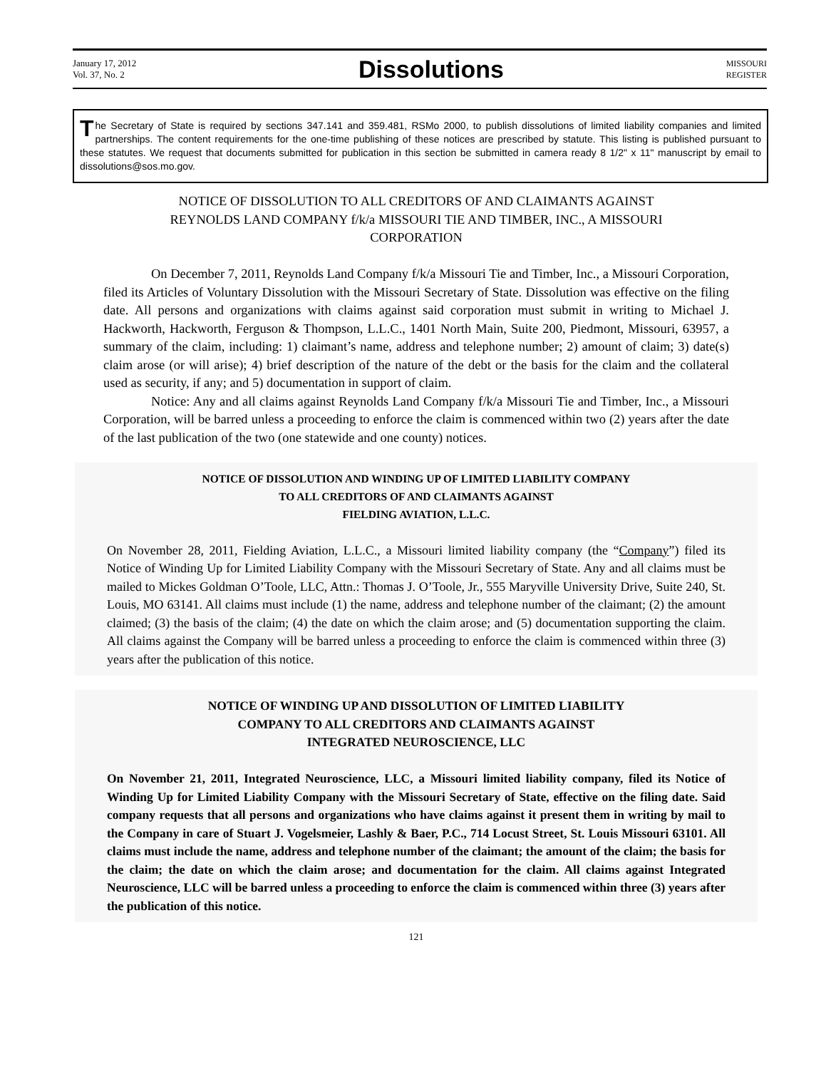January 17, 2012
Vol. 37, No. 2
Dissolutions
MISSOURI
REGISTER
The Secretary of State is required by sections 347.141 and 359.481, RSMo 2000, to publish dissolutions of limited liability companies and limited partnerships. The content requirements for the one-time publishing of these notices are prescribed by statute. This listing is published pursuant to these statutes. We request that documents submitted for publication in this section be submitted in camera ready 8 1/2" x 11" manuscript by email to dissolutions@sos.mo.gov.
NOTICE OF DISSOLUTION TO ALL CREDITORS OF AND CLAIMANTS AGAINST
REYNOLDS LAND COMPANY f/k/a MISSOURI TIE AND TIMBER, INC., A MISSOURI
CORPORATION
On December 7, 2011, Reynolds Land Company f/k/a Missouri Tie and Timber, Inc., a Missouri Corporation, filed its Articles of Voluntary Dissolution with the Missouri Secretary of State. Dissolution was effective on the filing date. All persons and organizations with claims against said corporation must submit in writing to Michael J. Hackworth, Hackworth, Ferguson & Thompson, L.L.C., 1401 North Main, Suite 200, Piedmont, Missouri, 63957, a summary of the claim, including: 1) claimant’s name, address and telephone number; 2) amount of claim; 3) date(s) claim arose (or will arise); 4) brief description of the nature of the debt or the basis for the claim and the collateral used as security, if any; and 5) documentation in support of claim.
Notice: Any and all claims against Reynolds Land Company f/k/a Missouri Tie and Timber, Inc., a Missouri Corporation, will be barred unless a proceeding to enforce the claim is commenced within two (2) years after the date of the last publication of the two (one statewide and one county) notices.
NOTICE OF DISSOLUTION AND WINDING UP OF LIMITED LIABILITY COMPANY
TO ALL CREDITORS OF AND CLAIMANTS AGAINST
FIELDING AVIATION, L.L.C.
On November 28, 2011, Fielding Aviation, L.L.C., a Missouri limited liability company (the “Company”) filed its Notice of Winding Up for Limited Liability Company with the Missouri Secretary of State. Any and all claims must be mailed to Mickes Goldman O’Toole, LLC, Attn.: Thomas J. O’Toole, Jr., 555 Maryville University Drive, Suite 240, St. Louis, MO 63141. All claims must include (1) the name, address and telephone number of the claimant; (2) the amount claimed; (3) the basis of the claim; (4) the date on which the claim arose; and (5) documentation supporting the claim. All claims against the Company will be barred unless a proceeding to enforce the claim is commenced within three (3) years after the publication of this notice.
NOTICE OF WINDING UP AND DISSOLUTION OF LIMITED LIABILITY
COMPANY TO ALL CREDITORS AND CLAIMANTS AGAINST
INTEGRATED NEUROSCIENCE, LLC
On November 21, 2011, Integrated Neuroscience, LLC, a Missouri limited liability company, filed its Notice of Winding Up for Limited Liability Company with the Missouri Secretary of State, effective on the filing date. Said company requests that all persons and organizations who have claims against it present them in writing by mail to the Company in care of Stuart J. Vogelsmeier, Lashly & Baer, P.C., 714 Locust Street, St. Louis Missouri 63101. All claims must include the name, address and telephone number of the claimant; the amount of the claim; the basis for the claim; the date on which the claim arose; and documentation for the claim. All claims against Integrated Neuroscience, LLC will be barred unless a proceeding to enforce the claim is commenced within three (3) years after the publication of this notice.
121